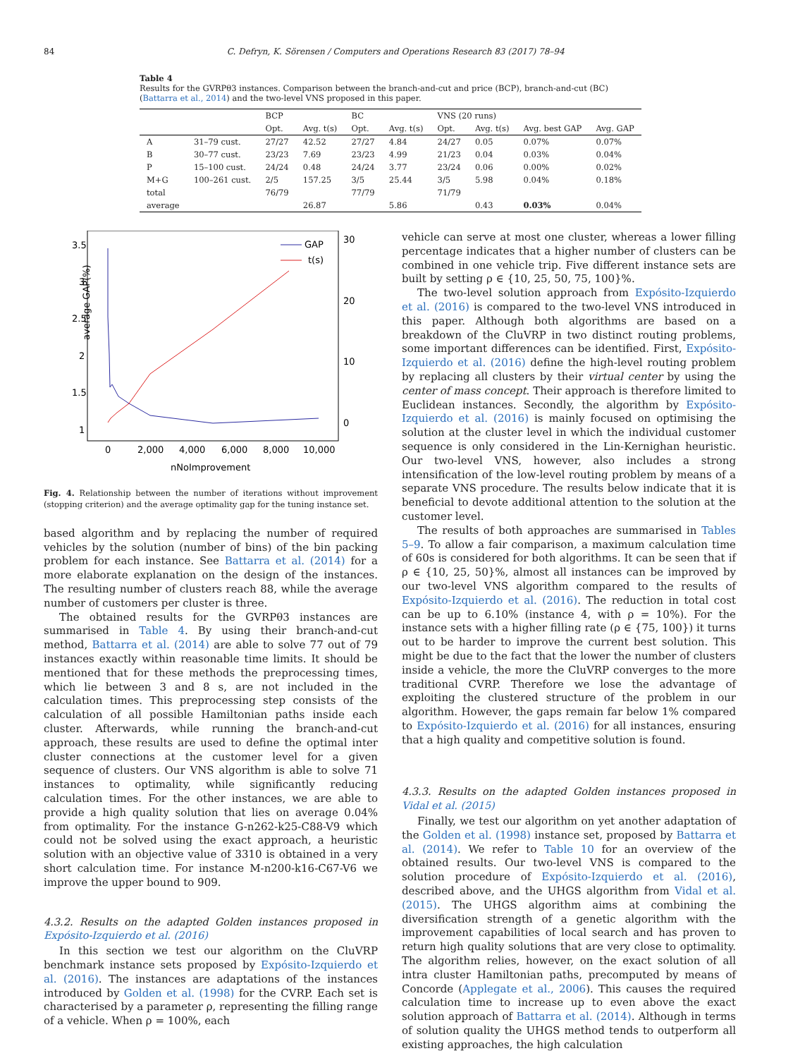84 C. Defryn, K. Sörensen / Computers and Operations Research 83 (2017) 78–94
Table 4
Results for the GVRPθ3 instances. Comparison between the branch-and-cut and price (BCP), branch-and-cut (BC) (Battarra et al., 2014) and the two-level VNS proposed in this paper.
| | | BCP | | BC | | VNS (20 runs) | | | |
| --- | --- | --- | --- | --- | --- | --- | --- | --- | --- |
| | | Opt. | Avg. t(s) | Opt. | Avg. t(s) | Opt. | Avg. t(s) | Avg. best GAP | Avg. GAP |
| A | 31–79 cust. | 27/27 | 42.52 | 27/27 | 4.84 | 24/27 | 0.05 | 0.07% | 0.07% |
| B | 30–77 cust. | 23/23 | 7.69 | 23/23 | 4.99 | 21/23 | 0.04 | 0.03% | 0.04% |
| P | 15–100 cust. | 24/24 | 0.48 | 24/24 | 3.77 | 23/24 | 0.06 | 0.00% | 0.02% |
| M+G | 100–261 cust. | 2/5 | 157.25 | 3/5 | 25.44 | 3/5 | 5.98 | 0.04% | 0.18% |
| total | | 76/79 | | 77/79 | | 71/79 | | | |
| average | | | 26.87 | | 5.86 | | 0.43 | 0.03% | 0.04% |
average GAP(%)
3.5
3
2.5
2
1.5
1
30
20
10
0
0
2,000
4,000
6,000
8,000
10,000
nNoImprovement
GAP
t(s)
Fig. 4. Relationship between the number of iterations without improvement (stopping criterion) and the average optimality gap for the tuning instance set.
based algorithm and by replacing the number of required vehicles by the solution (number of bins) of the bin packing problem for each instance. See Battarra et al. (2014) for a more elaborate explanation on the design of the instances. The resulting number of clusters reach 88, while the average number of customers per cluster is three.
The obtained results for the GVRPθ3 instances are summarised in Table 4. By using their branch-and-cut method, Battarra et al. (2014) are able to solve 77 out of 79 instances exactly within reasonable time limits. It should be mentioned that for these methods the preprocessing times, which lie between 3 and 8 s, are not included in the calculation times. This preprocessing step consists of the calculation of all possible Hamiltonian paths inside each cluster. Afterwards, while running the branch-and-cut approach, these results are used to define the optimal inter cluster connections at the customer level for a given sequence of clusters. Our VNS algorithm is able to solve 71 instances to optimality, while significantly reducing calculation times. For the other instances, we are able to provide a high quality solution that lies on average 0.04% from optimality. For the instance G-n262-k25-C88-V9 which could not be solved using the exact approach, a heuristic solution with an objective value of 3310 is obtained in a very short calculation time. For instance M-n200-k16-C67-V6 we improve the upper bound to 909.
4.3.2. Results on the adapted Golden instances proposed in Expósito-Izquierdo et al. (2016)
In this section we test our algorithm on the CluVRP benchmark instance sets proposed by Expósito-Izquierdo et al. (2016). The instances are adaptations of the instances introduced by Golden et al. (1998) for the CVRP. Each set is characterised by a parameter ρ, representing the filling range of a vehicle. When ρ = 100%, each
vehicle can serve at most one cluster, whereas a lower filling percentage indicates that a higher number of clusters can be combined in one vehicle trip. Five different instance sets are built by setting ρ ∈ {10, 25, 50, 75, 100}%.
The two-level solution approach from Expósito-Izquierdo et al. (2016) is compared to the two-level VNS introduced in this paper. Although both algorithms are based on a breakdown of the CluVRP in two distinct routing problems, some important differences can be identified. First, Expósito-Izquierdo et al. (2016) define the high-level routing problem by replacing all clusters by their virtual center by using the center of mass concept. Their approach is therefore limited to Euclidean instances. Secondly, the algorithm by Expósito-Izquierdo et al. (2016) is mainly focused on optimising the solution at the cluster level in which the individual customer sequence is only considered in the Lin-Kernighan heuristic. Our two-level VNS, however, also includes a strong intensification of the low-level routing problem by means of a separate VNS procedure. The results below indicate that it is beneficial to devote additional attention to the solution at the customer level.
The results of both approaches are summarised in Tables 5–9. To allow a fair comparison, a maximum calculation time of 60s is considered for both algorithms. It can be seen that if ρ ∈ {10, 25, 50}%, almost all instances can be improved by our two-level VNS algorithm compared to the results of Expósito-Izquierdo et al. (2016). The reduction in total cost can be up to 6.10% (instance 4, with ρ = 10%). For the instance sets with a higher filling rate (ρ ∈ {75, 100}) it turns out to be harder to improve the current best solution. This might be due to the fact that the lower the number of clusters inside a vehicle, the more the CluVRP converges to the more traditional CVRP. Therefore we lose the advantage of exploiting the clustered structure of the problem in our algorithm. However, the gaps remain far below 1% compared to Expósito-Izquierdo et al. (2016) for all instances, ensuring that a high quality and competitive solution is found.
4.3.3. Results on the adapted Golden instances proposed in Vidal et al. (2015)
Finally, we test our algorithm on yet another adaptation of the Golden et al. (1998) instance set, proposed by Battarra et al. (2014). We refer to Table 10 for an overview of the obtained results. Our two-level VNS is compared to the solution procedure of Expósito-Izquierdo et al. (2016), described above, and the UHGS algorithm from Vidal et al. (2015). The UHGS algorithm aims at combining the diversification strength of a genetic algorithm with the improvement capabilities of local search and has proven to return high quality solutions that are very close to optimality. The algorithm relies, however, on the exact solution of all intra cluster Hamiltonian paths, precomputed by means of Concorde (Applegate et al., 2006). This causes the required calculation time to increase up to even above the exact solution approach of Battarra et al. (2014). Although in terms of solution quality the UHGS method tends to outperform all existing approaches, the high calculation